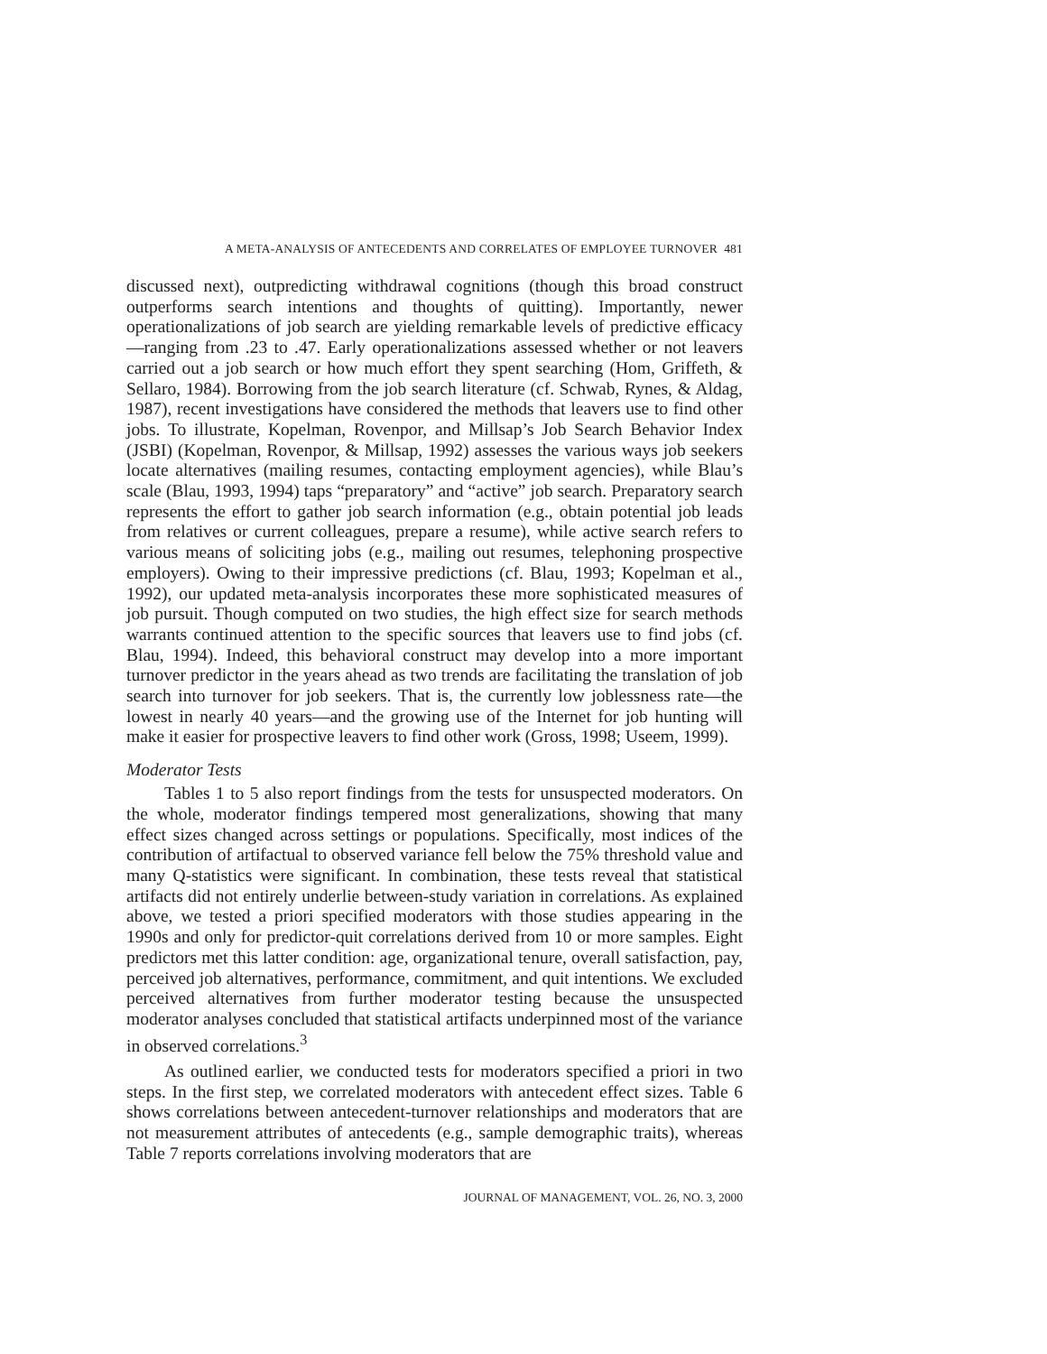A META-ANALYSIS OF ANTECEDENTS AND CORRELATES OF EMPLOYEE TURNOVER 481
discussed next), outpredicting withdrawal cognitions (though this broad construct outperforms search intentions and thoughts of quitting). Importantly, newer operationalizations of job search are yielding remarkable levels of predictive efficacy—ranging from .23 to .47. Early operationalizations assessed whether or not leavers carried out a job search or how much effort they spent searching (Hom, Griffeth, & Sellaro, 1984). Borrowing from the job search literature (cf. Schwab, Rynes, & Aldag, 1987), recent investigations have considered the methods that leavers use to find other jobs. To illustrate, Kopelman, Rovenpor, and Millsap’s Job Search Behavior Index (JSBI) (Kopelman, Rovenpor, & Millsap, 1992) assesses the various ways job seekers locate alternatives (mailing resumes, contacting employment agencies), while Blau’s scale (Blau, 1993, 1994) taps “preparatory” and “active” job search. Preparatory search represents the effort to gather job search information (e.g., obtain potential job leads from relatives or current colleagues, prepare a resume), while active search refers to various means of soliciting jobs (e.g., mailing out resumes, telephoning prospective employers). Owing to their impressive predictions (cf. Blau, 1993; Kopelman et al., 1992), our updated meta-analysis incorporates these more sophisticated measures of job pursuit. Though computed on two studies, the high effect size for search methods warrants continued attention to the specific sources that leavers use to find jobs (cf. Blau, 1994). Indeed, this behavioral construct may develop into a more important turnover predictor in the years ahead as two trends are facilitating the translation of job search into turnover for job seekers. That is, the currently low joblessness rate—the lowest in nearly 40 years—and the growing use of the Internet for job hunting will make it easier for prospective leavers to find other work (Gross, 1998; Useem, 1999).
Moderator Tests
Tables 1 to 5 also report findings from the tests for unsuspected moderators. On the whole, moderator findings tempered most generalizations, showing that many effect sizes changed across settings or populations. Specifically, most indices of the contribution of artifactual to observed variance fell below the 75% threshold value and many Q-statistics were significant. In combination, these tests reveal that statistical artifacts did not entirely underlie between-study variation in correlations. As explained above, we tested a priori specified moderators with those studies appearing in the 1990s and only for predictor-quit correlations derived from 10 or more samples. Eight predictors met this latter condition: age, organizational tenure, overall satisfaction, pay, perceived job alternatives, performance, commitment, and quit intentions. We excluded perceived alternatives from further moderator testing because the unsuspected moderator analyses concluded that statistical artifacts underpinned most of the variance in observed correlations.<sup>3</sup>
As outlined earlier, we conducted tests for moderators specified a priori in two steps. In the first step, we correlated moderators with antecedent effect sizes. Table 6 shows correlations between antecedent-turnover relationships and moderators that are not measurement attributes of antecedents (e.g., sample demographic traits), whereas Table 7 reports correlations involving moderators that are
JOURNAL OF MANAGEMENT, VOL. 26, NO. 3, 2000